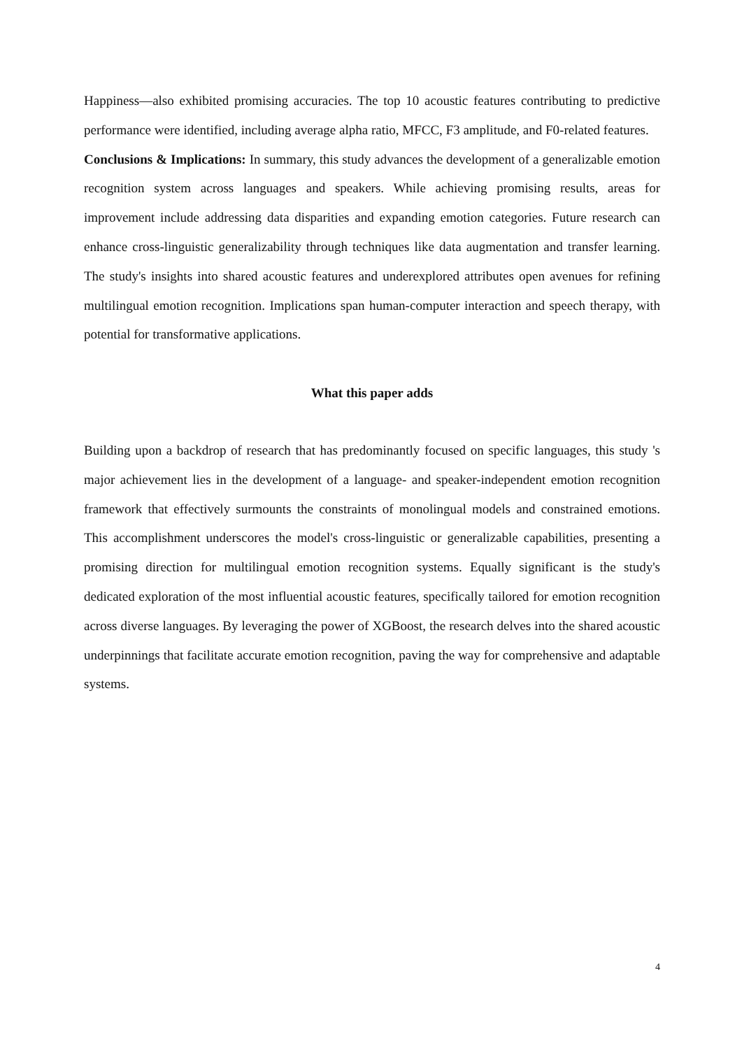Happiness—also exhibited promising accuracies. The top 10 acoustic features contributing to predictive performance were identified, including average alpha ratio, MFCC, F3 amplitude, and F0-related features.
Conclusions & Implications: In summary, this study advances the development of a generalizable emotion recognition system across languages and speakers. While achieving promising results, areas for improvement include addressing data disparities and expanding emotion categories. Future research can enhance cross-linguistic generalizability through techniques like data augmentation and transfer learning. The study's insights into shared acoustic features and underexplored attributes open avenues for refining multilingual emotion recognition. Implications span human-computer interaction and speech therapy, with potential for transformative applications.
What this paper adds
Building upon a backdrop of research that has predominantly focused on specific languages, this study 's major achievement lies in the development of a language- and speaker-independent emotion recognition framework that effectively surmounts the constraints of monolingual models and constrained emotions. This accomplishment underscores the model's cross-linguistic or generalizable capabilities, presenting a promising direction for multilingual emotion recognition systems. Equally significant is the study's dedicated exploration of the most influential acoustic features, specifically tailored for emotion recognition across diverse languages. By leveraging the power of XGBoost, the research delves into the shared acoustic underpinnings that facilitate accurate emotion recognition, paving the way for comprehensive and adaptable systems.
4